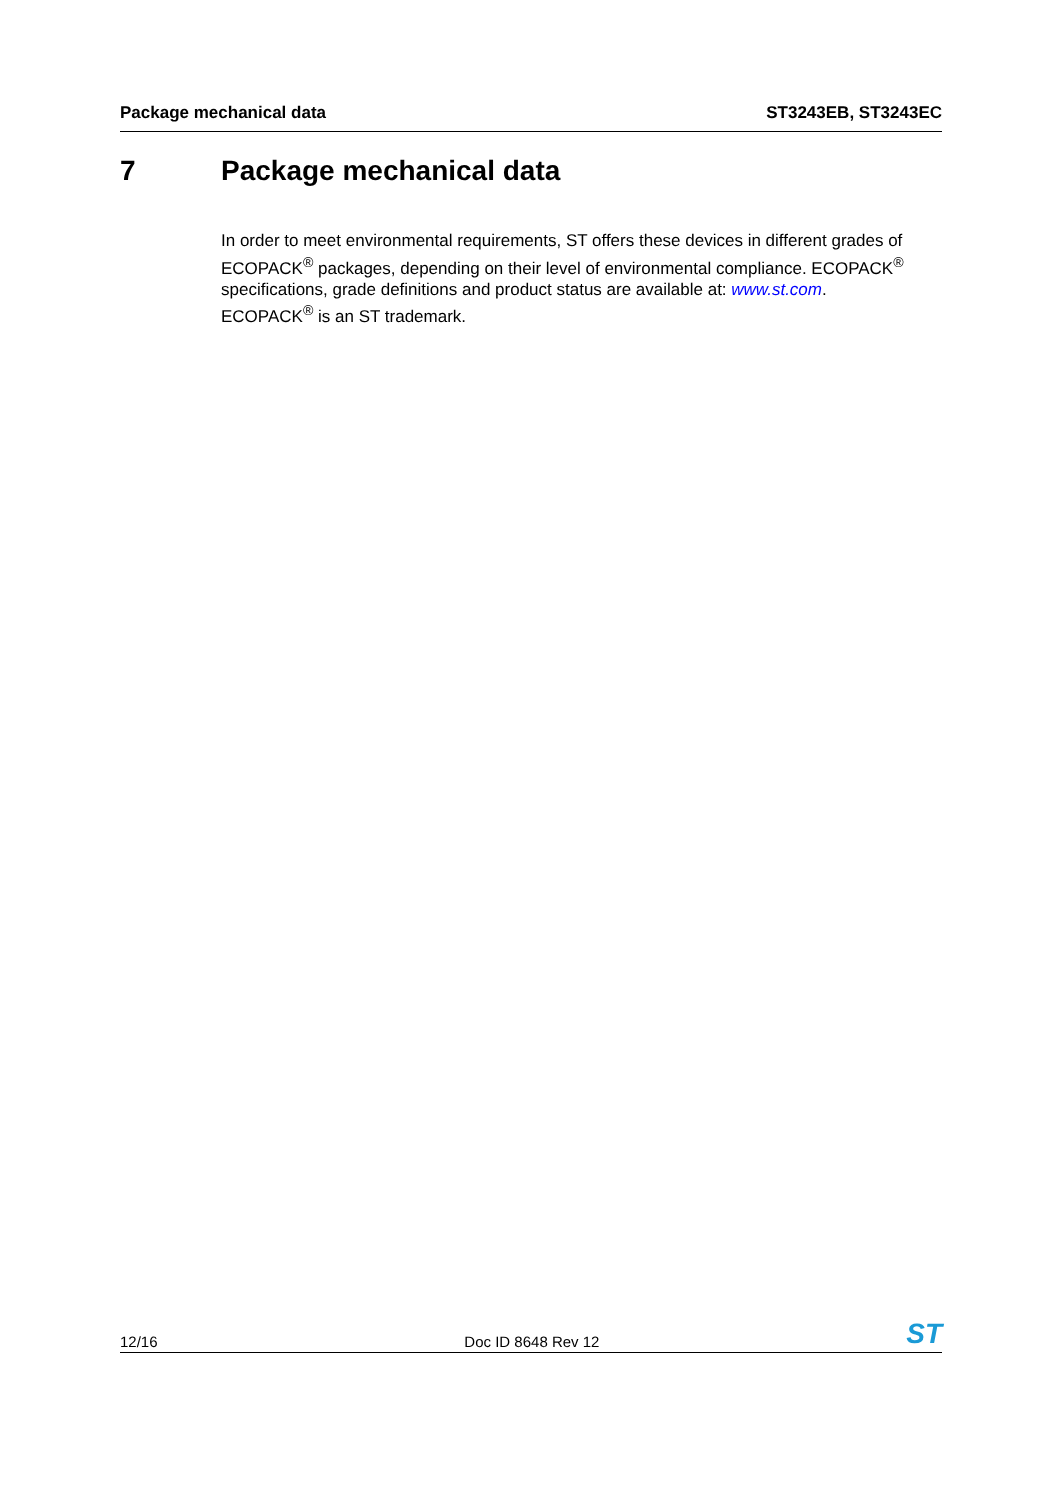Package mechanical data ST3243EB, ST3243EC
7 Package mechanical data
In order to meet environmental requirements, ST offers these devices in different grades of ECOPACK<sup>®</sup> packages, depending on their level of environmental compliance. ECOPACK<sup>®</sup> specifications, grade definitions and product status are available at: www.st.com.
ECOPACK<sup>®</sup> is an ST trademark.
12/16
Doc ID 8648 Rev 12
ST